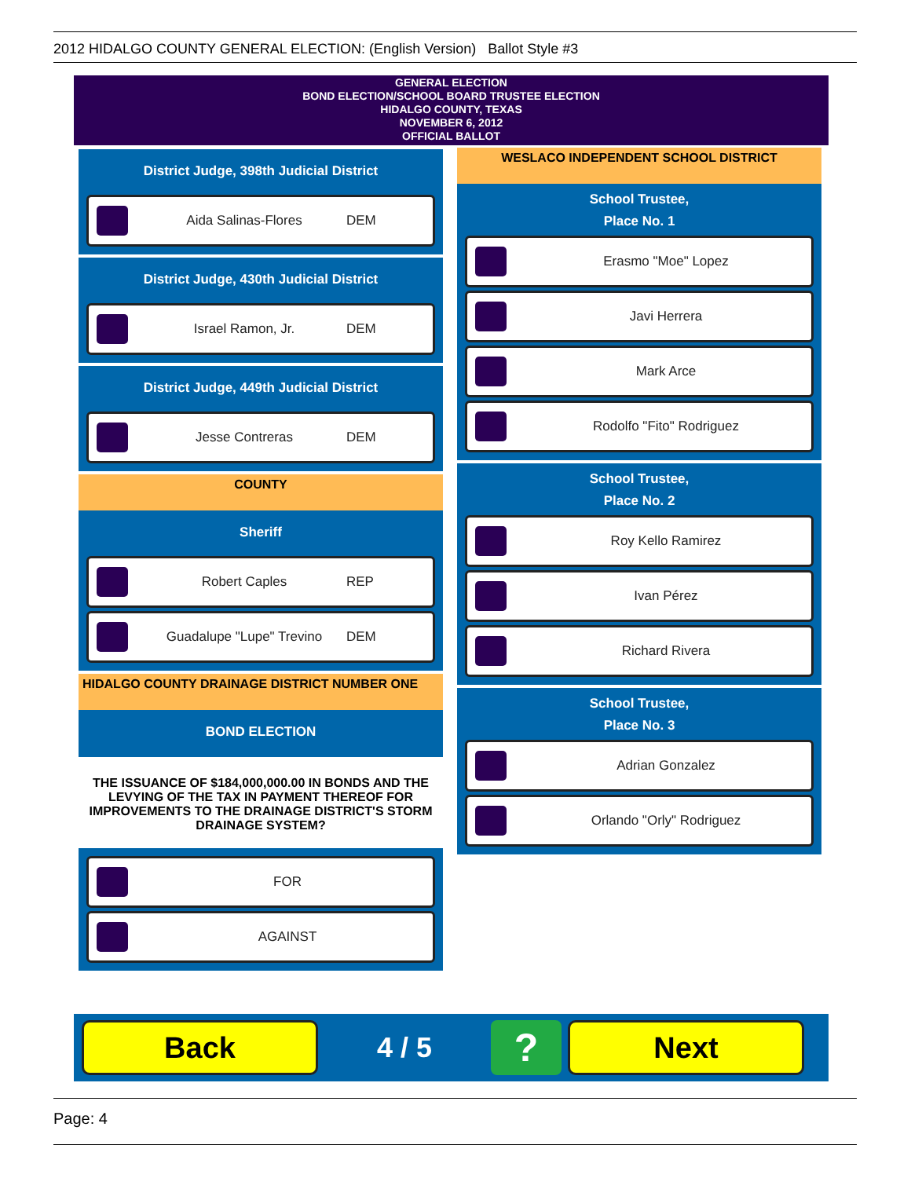2012 HIDALGO COUNTY GENERAL ELECTION: (English Version) Ballot Style #3
GENERAL ELECTION
BOND ELECTION/SCHOOL BOARD TRUSTEE ELECTION
HIDALGO COUNTY, TEXAS
NOVEMBER 6, 2012
OFFICIAL BALLOT
District Judge, 398th Judicial District
Aida Salinas-Flores DEM
District Judge, 430th Judicial District
Israel Ramon, Jr. DEM
District Judge, 449th Judicial District
Jesse Contreras DEM
COUNTY
Sheriff
Robert Caples REP
Guadalupe "Lupe" Trevino DEM
HIDALGO COUNTY DRAINAGE DISTRICT NUMBER ONE
BOND ELECTION
THE ISSUANCE OF $184,000,000.00 IN BONDS AND THE LEVYING OF THE TAX IN PAYMENT THEREOF FOR IMPROVEMENTS TO THE DRAINAGE DISTRICT'S STORM DRAINAGE SYSTEM?
FOR
AGAINST
WESLACO INDEPENDENT SCHOOL DISTRICT
School Trustee,
Place No. 1
Erasmo "Moe" Lopez
Javi Herrera
Mark Arce
Rodolfo "Fito" Rodriguez
School Trustee,
Place No. 2
Roy Kello Ramirez
Ivan Pérez
Richard Rivera
School Trustee,
Place No. 3
Adrian Gonzalez
Orlando "Orly" Rodriguez
Back
4 / 5
?
Next
Page: 4